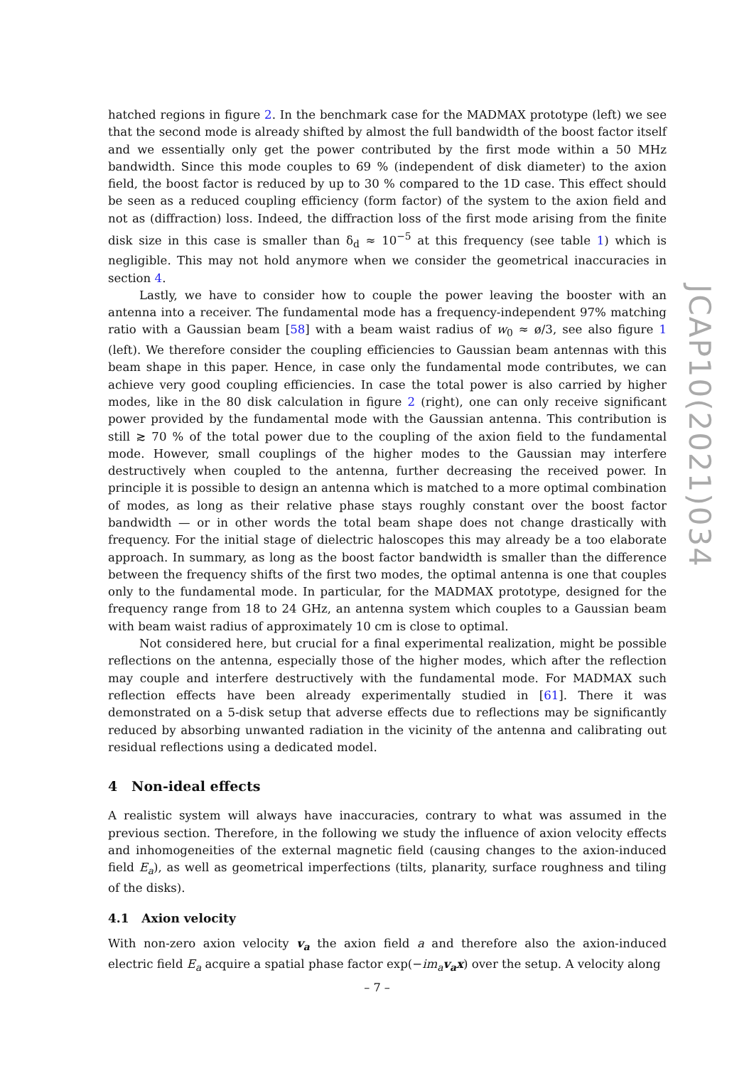hatched regions in figure 2. In the benchmark case for the MADMAX prototype (left) we see that the second mode is already shifted by almost the full bandwidth of the boost factor itself and we essentially only get the power contributed by the first mode within a 50 MHz bandwidth. Since this mode couples to 69 % (independent of disk diameter) to the axion field, the boost factor is reduced by up to 30 % compared to the 1D case. This effect should be seen as a reduced coupling efficiency (form factor) of the system to the axion field and not as (diffraction) loss. Indeed, the diffraction loss of the first mode arising from the finite disk size in this case is smaller than δ<sub>d</sub> ≈ 10<sup>−5</sup> at this frequency (see table 1) which is negligible. This may not hold anymore when we consider the geometrical inaccuracies in section 4.
Lastly, we have to consider how to couple the power leaving the booster with an antenna into a receiver. The fundamental mode has a frequency-independent 97% matching ratio with a Gaussian beam [58] with a beam waist radius of w<sub>0</sub> ≈ ø/3, see also figure 1 (left). We therefore consider the coupling efficiencies to Gaussian beam antennas with this beam shape in this paper. Hence, in case only the fundamental mode contributes, we can achieve very good coupling efficiencies. In case the total power is also carried by higher modes, like in the 80 disk calculation in figure 2 (right), one can only receive significant power provided by the fundamental mode with the Gaussian antenna. This contribution is still ≳ 70 % of the total power due to the coupling of the axion field to the fundamental mode. However, small couplings of the higher modes to the Gaussian may interfere destructively when coupled to the antenna, further decreasing the received power. In principle it is possible to design an antenna which is matched to a more optimal combination of modes, as long as their relative phase stays roughly constant over the boost factor bandwidth — or in other words the total beam shape does not change drastically with frequency. For the initial stage of dielectric haloscopes this may already be a too elaborate approach. In summary, as long as the boost factor bandwidth is smaller than the difference between the frequency shifts of the first two modes, the optimal antenna is one that couples only to the fundamental mode. In particular, for the MADMAX prototype, designed for the frequency range from 18 to 24 GHz, an antenna system which couples to a Gaussian beam with beam waist radius of approximately 10 cm is close to optimal.
Not considered here, but crucial for a final experimental realization, might be possible reflections on the antenna, especially those of the higher modes, which after the reflection may couple and interfere destructively with the fundamental mode. For MADMAX such reflection effects have been already experimentally studied in [61]. There it was demonstrated on a 5-disk setup that adverse effects due to reflections may be significantly reduced by absorbing unwanted radiation in the vicinity of the antenna and calibrating out residual reflections using a dedicated model.
4 Non-ideal effects
A realistic system will always have inaccuracies, contrary to what was assumed in the previous section. Therefore, in the following we study the influence of axion velocity effects and inhomogeneities of the external magnetic field (causing changes to the axion-induced field E<sub>a</sub>), as well as geometrical imperfections (tilts, planarity, surface roughness and tiling of the disks).
4.1 Axion velocity
With non-zero axion velocity v<sub>a</sub> the axion field a and therefore also the axion-induced electric field E<sub>a</sub> acquire a spatial phase factor exp(−im<sub>a</sub> v<sub>a</sub>x) over the setup. A velocity along
JCAP10(2021)034
– 7 –